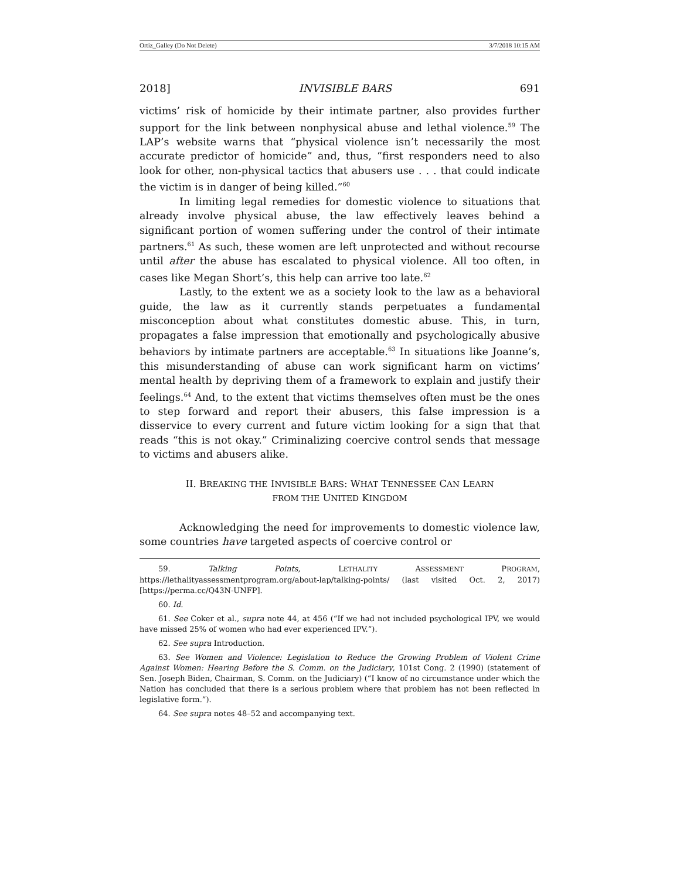Ortiz_Galley (Do Not Delete) 3/7/2018 10:15 AM
2018] INVISIBLE BARS 691
victims’ risk of homicide by their intimate partner, also provides further support for the link between nonphysical abuse and lethal violence.<sup>59</sup> The LAP’s website warns that “physical violence isn’t necessarily the most accurate predictor of homicide” and, thus, “first responders need to also look for other, non-physical tactics that abusers use . . . that could indicate the victim is in danger of being killed.”<sup>60</sup>
In limiting legal remedies for domestic violence to situations that already involve physical abuse, the law effectively leaves behind a significant portion of women suffering under the control of their intimate partners.<sup>61</sup> As such, these women are left unprotected and without recourse until after the abuse has escalated to physical violence. All too often, in cases like Megan Short’s, this help can arrive too late.<sup>62</sup>
Lastly, to the extent we as a society look to the law as a behavioral guide, the law as it currently stands perpetuates a fundamental misconception about what constitutes domestic abuse. This, in turn, propagates a false impression that emotionally and psychologically abusive behaviors by intimate partners are acceptable.<sup>63</sup> In situations like Joanne’s, this misunderstanding of abuse can work significant harm on victims’ mental health by depriving them of a framework to explain and justify their feelings.<sup>64</sup> And, to the extent that victims themselves often must be the ones to step forward and report their abusers, this false impression is a disservice to every current and future victim looking for a sign that that reads “this is not okay.” Criminalizing coercive control sends that message to victims and abusers alike.
II. BREAKING THE INVISIBLE BARS: WHAT TENNESSEE CAN LEARN
FROM THE UNITED KINGDOM
Acknowledging the need for improvements to domestic violence law, some countries have targeted aspects of coercive control or
59. Talking Points, LETHALITY ASSESSMENT PROGRAM, https://lethalityassessmentprogram.org/about-lap/talking-points/ (last visited Oct. 2, 2017) [https://perma.cc/Q43N-UNFP].
60. Id.
61. See Coker et al., supra note 44, at 456 (“If we had not included psychological IPV, we would have missed 25% of women who had ever experienced IPV.”).
62. See supra Introduction.
63. See Women and Violence: Legislation to Reduce the Growing Problem of Violent Crime Against Women: Hearing Before the S. Comm. on the Judiciary, 101st Cong. 2 (1990) (statement of Sen. Joseph Biden, Chairman, S. Comm. on the Judiciary) (“I know of no circumstance under which the Nation has concluded that there is a serious problem where that problem has not been reflected in legislative form.”).
64. See supra notes 48–52 and accompanying text.